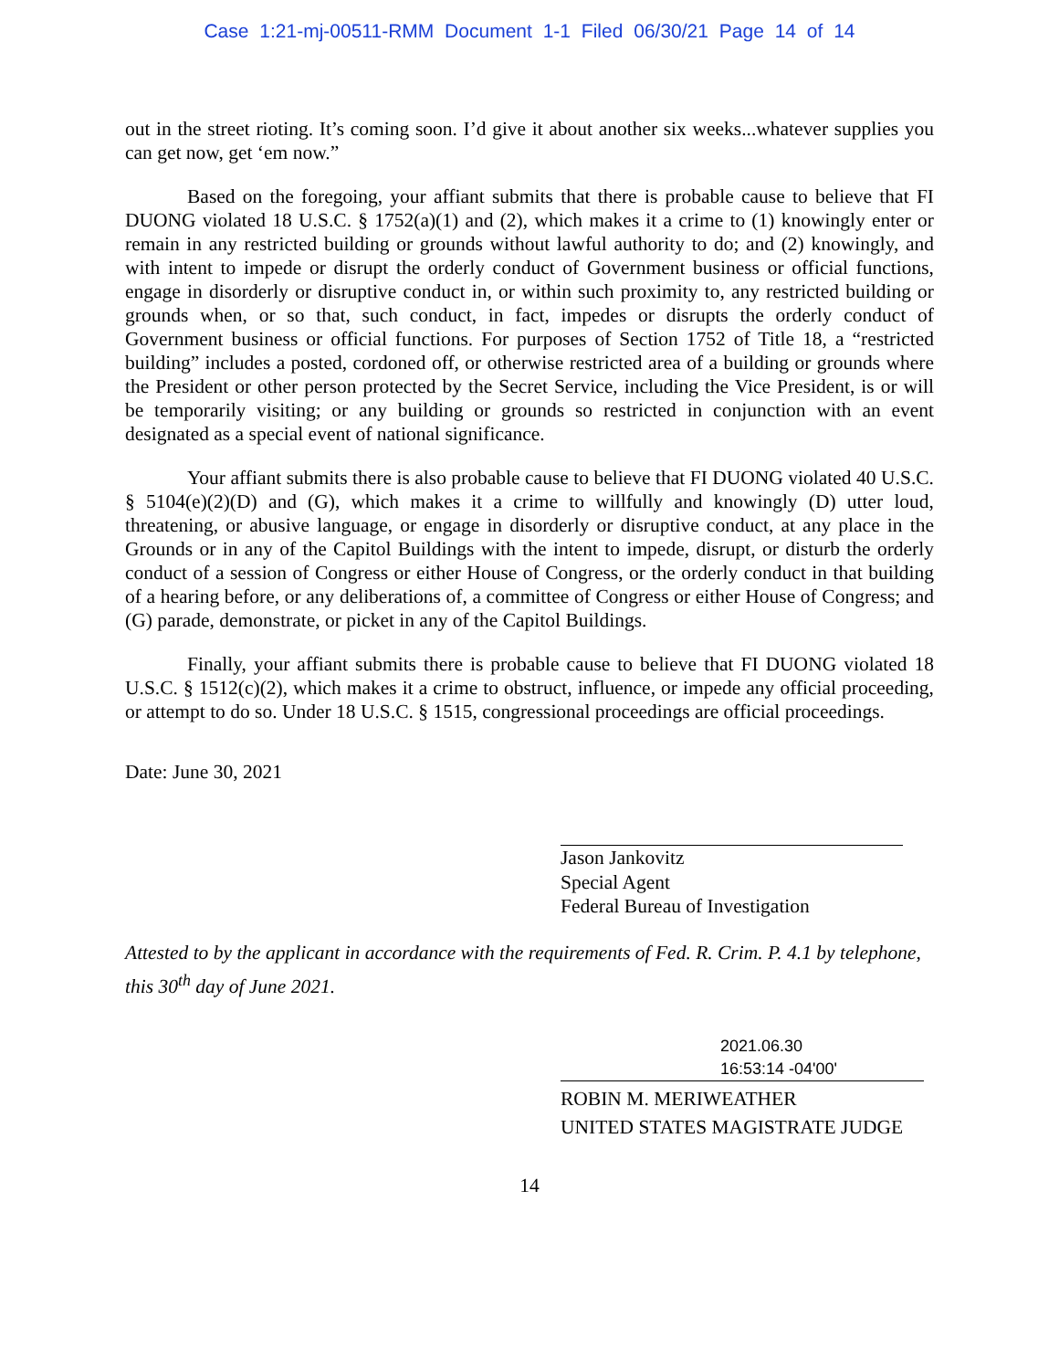Case 1:21-mj-00511-RMM Document 1-1 Filed 06/30/21 Page 14 of 14
out in the street rioting. It’s coming soon. I’d give it about another six weeks...whatever supplies you can get now, get ‘em now.”
Based on the foregoing, your affiant submits that there is probable cause to believe that FI DUONG violated 18 U.S.C. § 1752(a)(1) and (2), which makes it a crime to (1) knowingly enter or remain in any restricted building or grounds without lawful authority to do; and (2) knowingly, and with intent to impede or disrupt the orderly conduct of Government business or official functions, engage in disorderly or disruptive conduct in, or within such proximity to, any restricted building or grounds when, or so that, such conduct, in fact, impedes or disrupts the orderly conduct of Government business or official functions. For purposes of Section 1752 of Title 18, a “restricted building” includes a posted, cordoned off, or otherwise restricted area of a building or grounds where the President or other person protected by the Secret Service, including the Vice President, is or will be temporarily visiting; or any building or grounds so restricted in conjunction with an event designated as a special event of national significance.
Your affiant submits there is also probable cause to believe that FI DUONG violated 40 U.S.C. § 5104(e)(2)(D) and (G), which makes it a crime to willfully and knowingly (D) utter loud, threatening, or abusive language, or engage in disorderly or disruptive conduct, at any place in the Grounds or in any of the Capitol Buildings with the intent to impede, disrupt, or disturb the orderly conduct of a session of Congress or either House of Congress, or the orderly conduct in that building of a hearing before, or any deliberations of, a committee of Congress or either House of Congress; and (G) parade, demonstrate, or picket in any of the Capitol Buildings.
Finally, your affiant submits there is probable cause to believe that FI DUONG violated 18 U.S.C. § 1512(c)(2), which makes it a crime to obstruct, influence, or impede any official proceeding, or attempt to do so. Under 18 U.S.C. § 1515, congressional proceedings are official proceedings.
Date: June 30, 2021
Jason Jankovitz
Special Agent
Federal Bureau of Investigation
Attested to by the applicant in accordance with the requirements of Fed. R. Crim. P. 4.1 by telephone, this 30<sup>th</sup> day of June 2021.
2021.06.30
16:53:14 -04'00'
ROBIN M. MERIWEATHER
UNITED STATES MAGISTRATE JUDGE
14